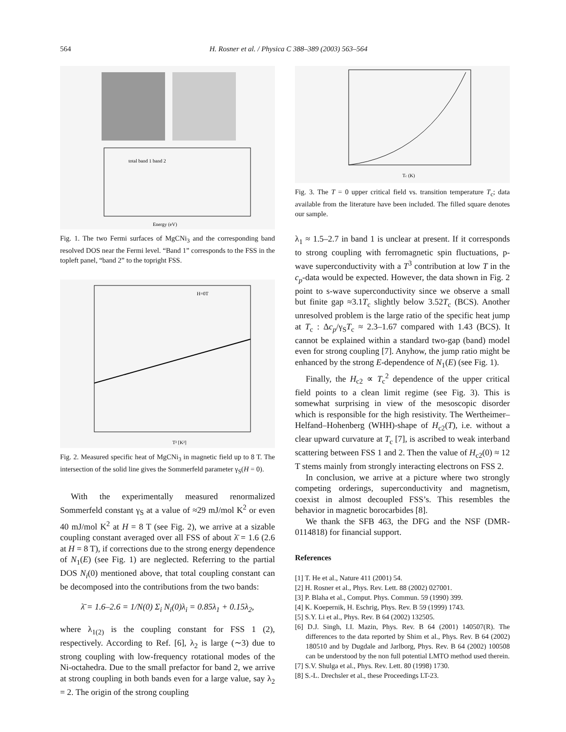564 H. Rosner et al. / Physica C 388–389 (2003) 563–564
total band 1 band 2
Energy (eV)
Fig. 1. The two Fermi surfaces of MgCNi<sub>3</sub> and the corresponding band resolved DOS near the Fermi level. “Band 1” corresponds to the FSS in the topleft panel, “band 2” to the topright FSS.
T² [K²]
H=0T
Fig. 2. Measured specific heat of MgCNi<sub>3</sub> in magnetic field up to 8 T. The intersection of the solid line gives the Sommerfeld parameter γ<sub>S</sub>(H = 0).
With the experimentally measured renormalized Sommerfeld constant γ<sub>S</sub> at a value of ≈29 mJ/mol K<sup>2</sup> or even 40 mJ/mol K<sup>2</sup> at H = 8 T (see Fig. 2), we arrive at a sizable coupling constant averaged over all FSS of about λ̄ = 1.6 (2.6 at H = 8 T), if corrections due to the strong energy dependence of N<sub>1</sub>(E) (see Fig. 1) are neglected. Referring to the partial DOS N<sub>i</sub>(0) mentioned above, that total coupling constant can be decomposed into the contributions from the two bands:
λ̄ = 1.6–2.6 = 1/N(0) Σ<sub>i</sub> N<sub>i</sub>(0)λ<sub>i</sub> = 0.85λ<sub>1</sub> + 0.15λ<sub>2</sub>,
where λ<sub>1(2)</sub> is the coupling constant for FSS 1 (2), respectively. According to Ref. [6], λ<sub>2</sub> is large (∼3) due to strong coupling with low-frequency rotational modes of the Ni-octahedra. Due to the small prefactor for band 2, we arrive at strong coupling in both bands even for a large value, say λ<sub>2</sub> = 2. The origin of the strong coupling
Tc (K)
Fig. 3. The T = 0 upper critical field vs. transition temperature T<sub>c</sub>; data available from the literature have been included. The filled square denotes our sample.
λ<sub>1</sub> ≈ 1.5–2.7 in band 1 is unclear at present. If it corresponds to strong coupling with ferromagnetic spin fluctuations, p-wave superconductivity with a T<sup>3</sup> contribution at low T in the c<sub>p</sub>-data would be expected. However, the data shown in Fig. 2 point to s-wave superconductivity since we observe a small but finite gap ≈3.1T<sub>c</sub> slightly below 3.52T<sub>c</sub> (BCS). Another unresolved problem is the large ratio of the specific heat jump at T<sub>c</sub> : Δc<sub>p</sub>/γ<sub>S</sub>T<sub>c</sub> ≈ 2.3–1.67 compared with 1.43 (BCS). It cannot be explained within a standard two-gap (band) model even for strong coupling [7]. Anyhow, the jump ratio might be enhanced by the strong E-dependence of N<sub>1</sub>(E) (see Fig. 1).
Finally, the H<sub>c2</sub> ∝ T<sub>c</sub><sup>2</sup> dependence of the upper critical field points to a clean limit regime (see Fig. 3). This is somewhat surprising in view of the mesoscopic disorder which is responsible for the high resistivity. The Wertheimer–Helfand–Hohenberg (WHH)-shape of H<sub>c2</sub>(T), i.e. without a clear upward curvature at T<sub>c</sub> [7], is ascribed to weak interband scattering between FSS 1 and 2. Then the value of H<sub>c2</sub>(0) ≈ 12 T stems mainly from strongly interacting electrons on FSS 2.
In conclusion, we arrive at a picture where two strongly competing orderings, superconductivity and magnetism, coexist in almost decoupled FSS’s. This resembles the behavior in magnetic borocarbides [8].
We thank the SFB 463, the DFG and the NSF (DMR-0114818) for financial support.
References
[1] T. He et al., Nature 411 (2001) 54.
[2] H. Rosner et al., Phys. Rev. Lett. 88 (2002) 027001.
[3] P. Blaha et al., Comput. Phys. Commun. 59 (1990) 399.
[4] K. Koepernik, H. Eschrig, Phys. Rev. B 59 (1999) 1743.
[5] S.Y. Li et al., Phys. Rev. B 64 (2002) 132505.
[6] D.J. Singh, I.I. Mazin, Phys. Rev. B 64 (2001) 140507(R). The differences to the data reported by Shim et al., Phys. Rev. B 64 (2002) 180510 and by Dugdale and Jarlborg, Phys. Rev. B 64 (2002) 100508 can be understood by the non full potential LMTO method used therein.
[7] S.V. Shulga et al., Phys. Rev. Lett. 80 (1998) 1730.
[8] S.-L. Drechsler et al., these Proceedings LT-23.